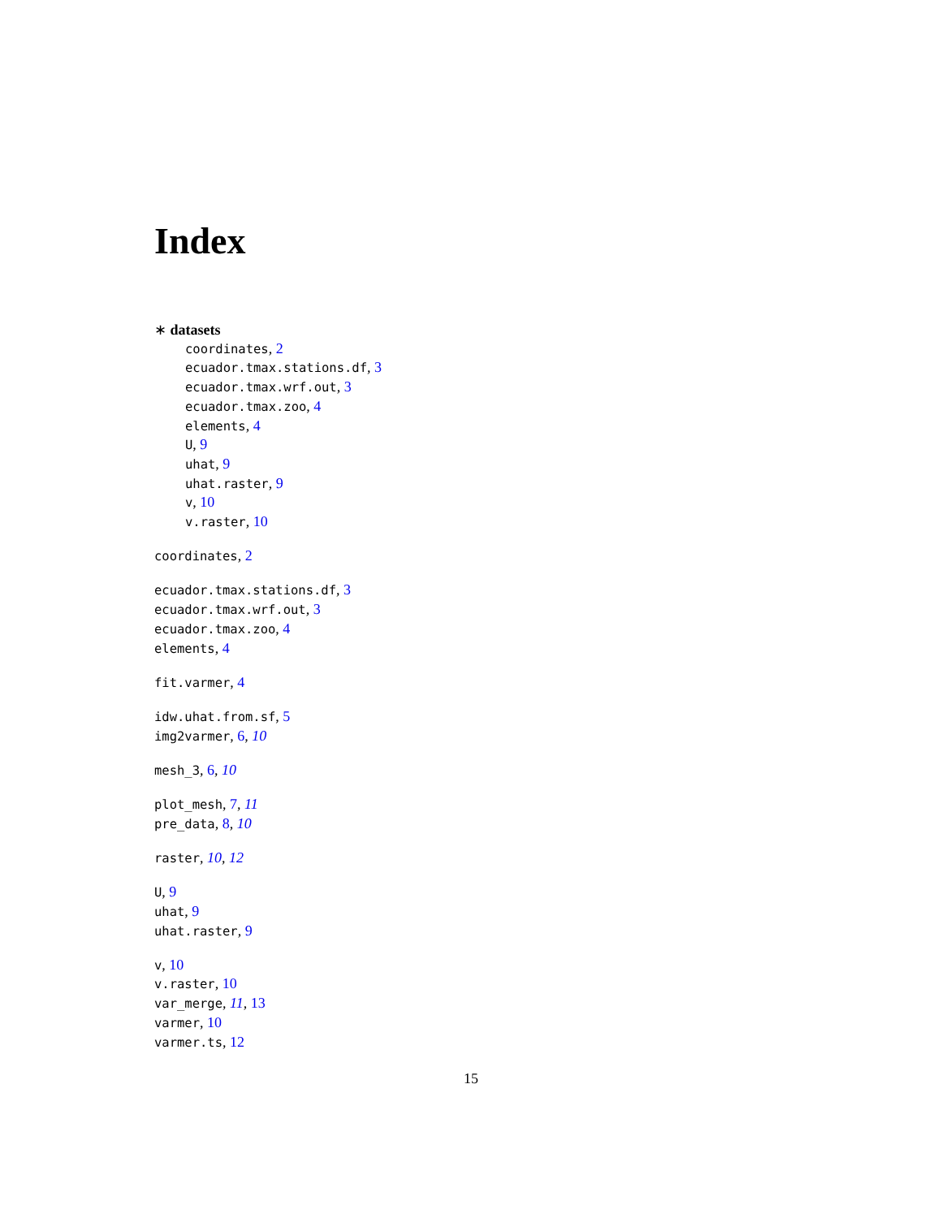Index
∗ datasets
coordinates, 2
ecuador.tmax.stations.df, 3
ecuador.tmax.wrf.out, 3
ecuador.tmax.zoo, 4
elements, 4
U, 9
uhat, 9
uhat.raster, 9
v, 10
v.raster, 10
coordinates, 2
ecuador.tmax.stations.df, 3
ecuador.tmax.wrf.out, 3
ecuador.tmax.zoo, 4
elements, 4
fit.varmer, 4
idw.uhat.from.sf, 5
img2varmer, 6, 10
mesh_3, 6, 10
plot_mesh, 7, 11
pre_data, 8, 10
raster, 10, 12
U, 9
uhat, 9
uhat.raster, 9
v, 10
v.raster, 10
var_merge, 11, 13
varmer, 10
varmer.ts, 12
15